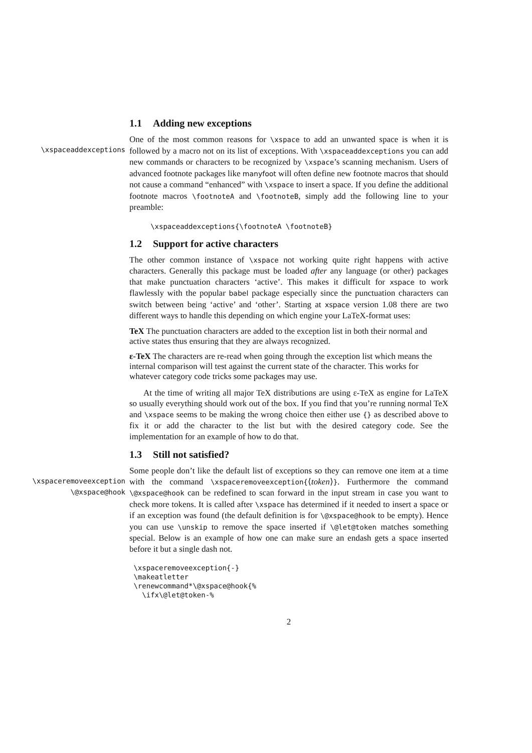1.1 Adding new exceptions
\xspaceaddexceptions
One of the most common reasons for \xspace to add an unwanted space is when it is followed by a macro not on its list of exceptions. With \xspaceaddexceptions you can add new commands or characters to be recognized by \xspace’s scanning mechanism. Users of advanced footnote packages like manyfoot will often define new footnote macros that should not cause a command “enhanced” with \xspace to insert a space. If you define the additional footnote macros \footnoteA and \footnoteB, simply add the following line to your preamble:
     \xspaceaddexceptions{\footnoteA \footnoteB}
1.2 Support for active characters
The other common instance of \xspace not working quite right happens with active characters. Generally this package must be loaded after any language (or other) packages that make punctuation characters ‘active’. This makes it difficult for xspace to work flawlessly with the popular babel package especially since the punctuation characters can switch between being ‘active’ and ‘other’. Starting at xspace version 1.08 there are two different ways to handle this depending on which engine your LaTeX-format uses:
TeX
The punctuation characters are added to the exception list in both their normal and active states thus ensuring that they are always recognized.
ε-TeX
The characters are re-read when going through the exception list which means the internal comparison will test against the current state of the character. This works for whatever category code tricks some packages may use.
At the time of writing all major TeX distributions are using ε-TeX as engine for LaTeX so usually everything should work out of the box. If you find that you’re running normal TeX and \xspace seems to be making the wrong choice then either use {} as described above to fix it or add the character to the list but with the desired category code. See the implementation for an example of how to do that.
1.3 Still not satisfied?
\xspaceremoveexception
\@xspace@hook
Some people don’t like the default list of exceptions so they can remove one item at a time with the command \xspaceremoveexception{⟨token⟩}. Furthermore the command \@xspace@hook can be redefined to scan forward in the input stream in case you want to check more tokens. It is called after \xspace has determined if it needed to insert a space or if an exception was found (the default definition is for \@xspace@hook to be empty). Hence you can use \unskip to remove the space inserted if \@let@token matches something special. Below is an example of how one can make sure an endash gets a space inserted before it but a single dash not.
 \xspaceremoveexception{-}
 \makeatletter
 \renewcommand*\@xspace@hook{%
   \ifx\@let@token-%
2